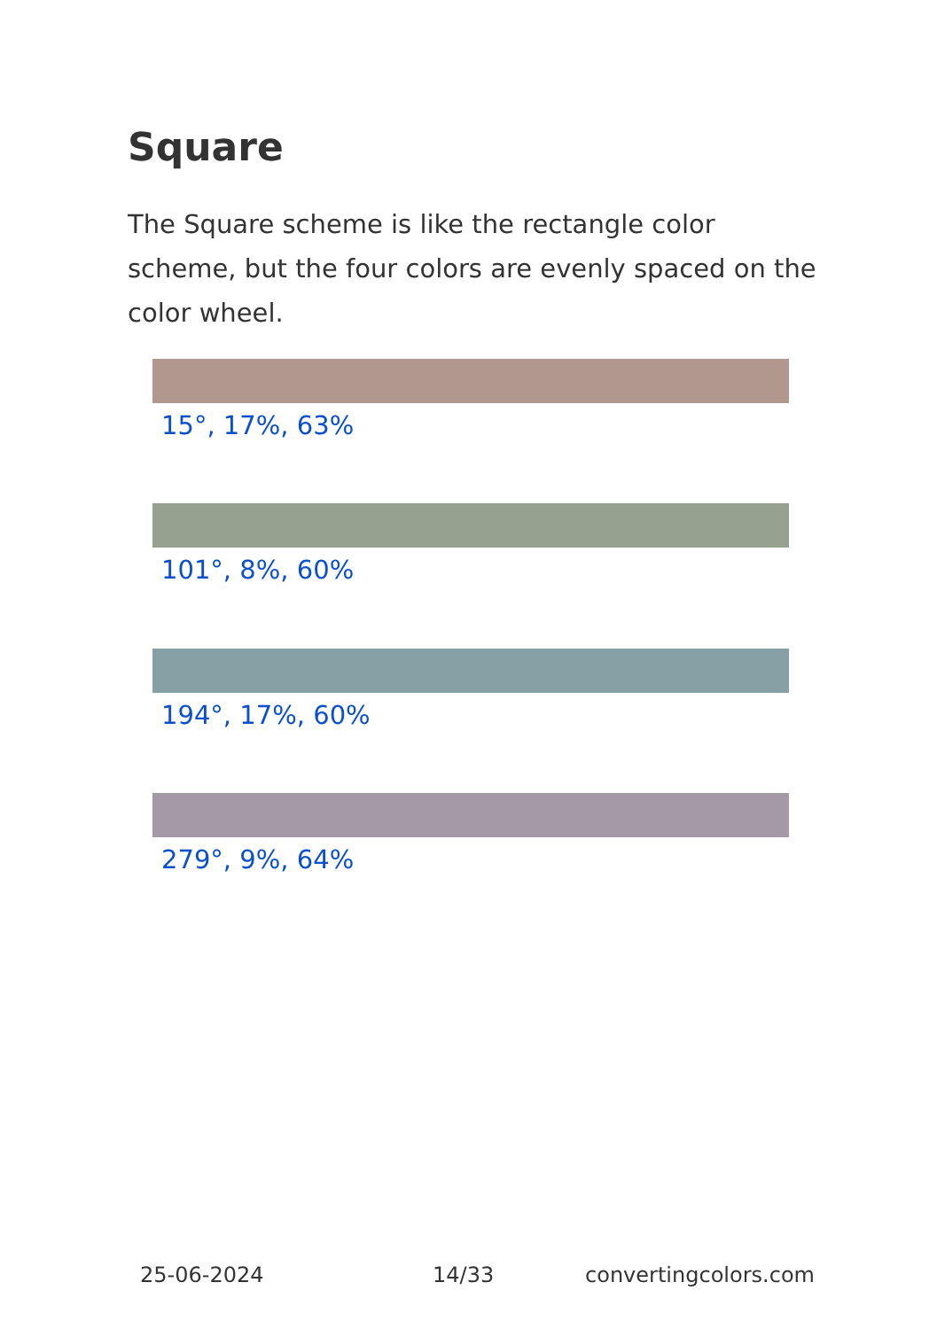Square
The Square scheme is like the rectangle color scheme, but the four colors are evenly spaced on the color wheel.
15°, 17%, 63%
101°, 8%, 60%
194°, 17%, 60%
279°, 9%, 64%
25-06-2024 14/33 convertingcolors.com